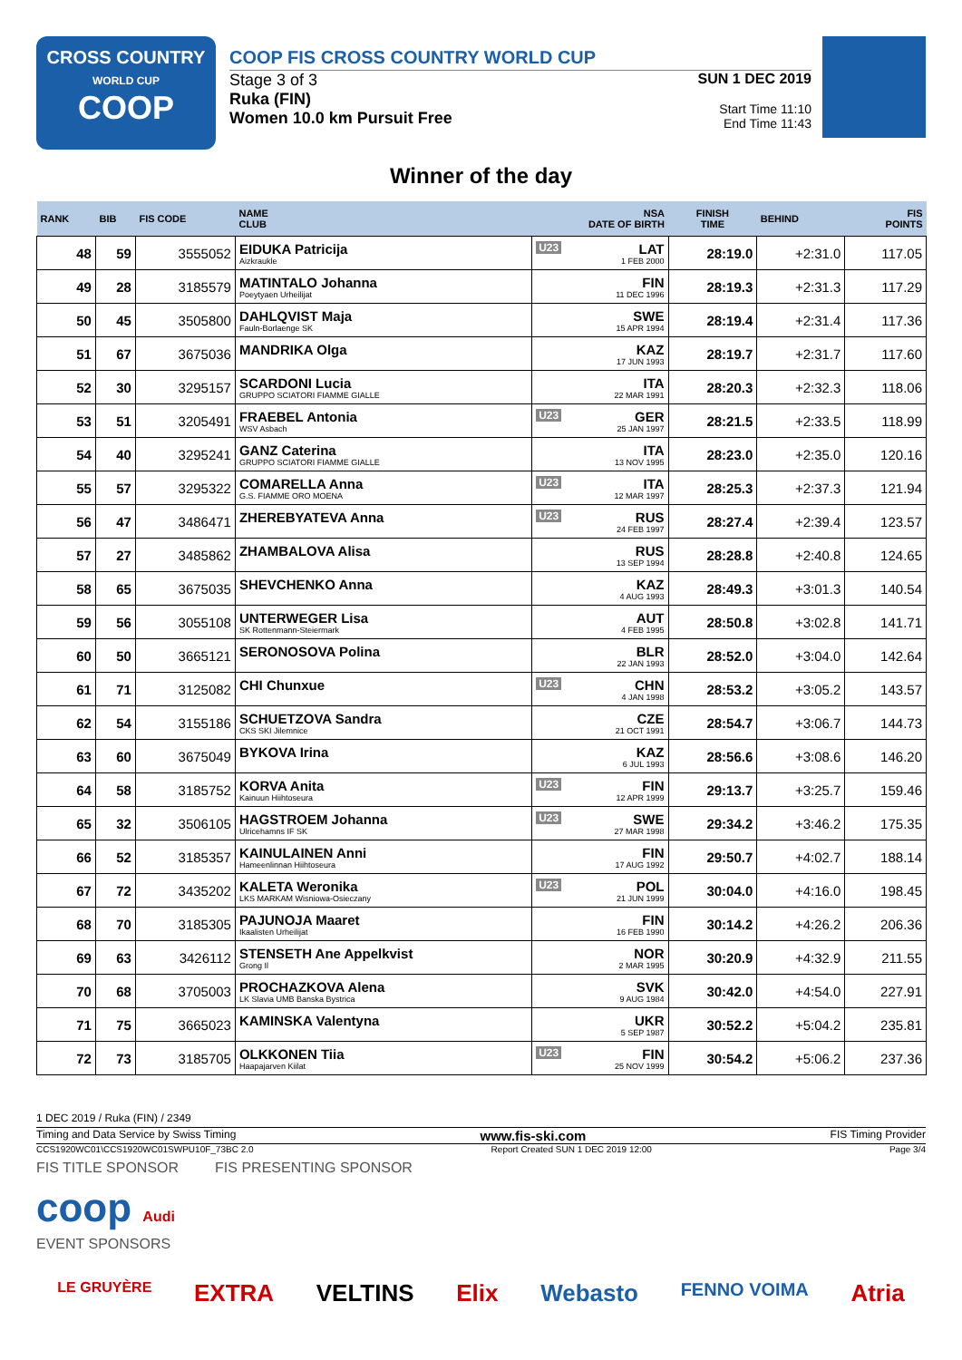CROSS COUNTRY
WORLD CUP
COOP
COOP FIS CROSS COUNTRY WORLD CUP
Stage 3 of 3
Ruka (FIN)
Women 10.0 km Pursuit Free
SUN 1 DEC 2019
Start Time 11:10
End Time 11:43
Winner of the day
| RANK | BIB | FIS CODE | NAME CLUB | NSA DATE OF BIRTH | FINISH TIME | BEHIND | FIS POINTS |
| --- | --- | --- | --- | --- | --- | --- | --- |
| 48 | 59 | 3555052 | EIDUKA Patricija Aizkraukle | U23 LAT 1 FEB 2000 | 28:19.0 | +2:31.0 | 117.05 |
| 49 | 28 | 3185579 | MATINTALO Johanna Poeytyaen Urheilijat | FIN 11 DEC 1996 | 28:19.3 | +2:31.3 | 117.29 |
| 50 | 45 | 3505800 | DAHLQVIST Maja Fauln-Borlaenge SK | SWE 15 APR 1994 | 28:19.4 | +2:31.4 | 117.36 |
| 51 | 67 | 3675036 | MANDRIKA Olga | KAZ 17 JUN 1993 | 28:19.7 | +2:31.7 | 117.60 |
| 52 | 30 | 3295157 | SCARDONI Lucia GRUPPO SCIATORI FIAMME GIALLE | ITA 22 MAR 1991 | 28:20.3 | +2:32.3 | 118.06 |
| 53 | 51 | 3205491 | FRAEBEL Antonia WSV Asbach | U23 GER 25 JAN 1997 | 28:21.5 | +2:33.5 | 118.99 |
| 54 | 40 | 3295241 | GANZ Caterina GRUPPO SCIATORI FIAMME GIALLE | ITA 13 NOV 1995 | 28:23.0 | +2:35.0 | 120.16 |
| 55 | 57 | 3295322 | COMARELLA Anna G.S. FIAMME ORO MOENA | U23 ITA 12 MAR 1997 | 28:25.3 | +2:37.3 | 121.94 |
| 56 | 47 | 3486471 | ZHEREBYATEVA Anna | U23 RUS 24 FEB 1997 | 28:27.4 | +2:39.4 | 123.57 |
| 57 | 27 | 3485862 | ZHAMBALOVA Alisa | RUS 13 SEP 1994 | 28:28.8 | +2:40.8 | 124.65 |
| 58 | 65 | 3675035 | SHEVCHENKO Anna | KAZ 4 AUG 1993 | 28:49.3 | +3:01.3 | 140.54 |
| 59 | 56 | 3055108 | UNTERWEGER Lisa SK Rottenmann-Steiermark | AUT 4 FEB 1995 | 28:50.8 | +3:02.8 | 141.71 |
| 60 | 50 | 3665121 | SERONOSOVA Polina | BLR 22 JAN 1993 | 28:52.0 | +3:04.0 | 142.64 |
| 61 | 71 | 3125082 | CHI Chunxue | U23 CHN 4 JAN 1998 | 28:53.2 | +3:05.2 | 143.57 |
| 62 | 54 | 3155186 | SCHUETZOVA Sandra CKS SKI Jilemnice | CZE 21 OCT 1991 | 28:54.7 | +3:06.7 | 144.73 |
| 63 | 60 | 3675049 | BYKOVA Irina | KAZ 6 JUL 1993 | 28:56.6 | +3:08.6 | 146.20 |
| 64 | 58 | 3185752 | KORVA Anita Kainuun Hiihtoseura | U23 FIN 12 APR 1999 | 29:13.7 | +3:25.7 | 159.46 |
| 65 | 32 | 3506105 | HAGSTROEM Johanna Ulricehamns IF SK | U23 SWE 27 MAR 1998 | 29:34.2 | +3:46.2 | 175.35 |
| 66 | 52 | 3185357 | KAINULAINEN Anni Hameenlinnan Hiihtoseura | FIN 17 AUG 1992 | 29:50.7 | +4:02.7 | 188.14 |
| 67 | 72 | 3435202 | KALETA Weronika LKS MARKAM Wisniowa-Osieczany | U23 POL 21 JUN 1999 | 30:04.0 | +4:16.0 | 198.45 |
| 68 | 70 | 3185305 | PAJUNOJA Maaret Ikaalisten Urheilijat | FIN 16 FEB 1990 | 30:14.2 | +4:26.2 | 206.36 |
| 69 | 63 | 3426112 | STENSETH Ane Appelkvist Grong Il | NOR 2 MAR 1995 | 30:20.9 | +4:32.9 | 211.55 |
| 70 | 68 | 3705003 | PROCHAZKOVA Alena LK Slavia UMB Banska Bystrica | SVK 9 AUG 1984 | 30:42.0 | +4:54.0 | 227.91 |
| 71 | 75 | 3665023 | KAMINSKA Valentyna | UKR 5 SEP 1987 | 30:52.2 | +5:04.2 | 235.81 |
| 72 | 73 | 3185705 | OLKKONEN Tiia Haapajarven Kiilat | U23 FIN 25 NOV 1999 | 30:54.2 | +5:06.2 | 237.36 |
1 DEC 2019 / Ruka (FIN) / 2349
Timing and Data Service by Swiss Timing www.fis-ski.com FIS Timing Provider
CCS1920WC01\CCS1920WC01SWPU10F_73BC 2.0 Report Created SUN 1 DEC 2019 12:00 Page 3/4
FIS TITLE SPONSOR FIS PRESENTING SPONSOR
coop Audi
EVENT SPONSORS
LE GRUYÈRE EXTRA VELTINS Elix Webasto FENNO VOIMA Atria